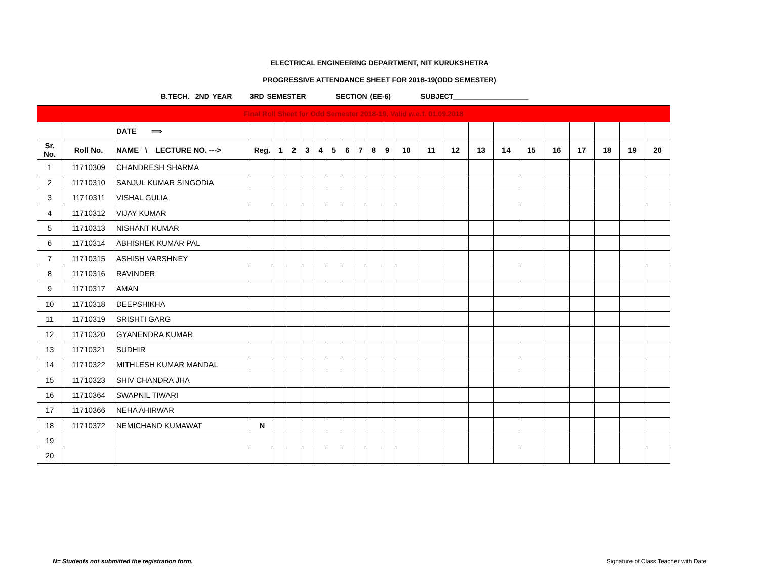ELECTRICAL ENGINEERING DEPARTMENT, NIT KURUKSHETRA
PROGRESSIVE ATTENDANCE SHEET FOR 2018-19(ODD SEMESTER)
B.TECH. 2ND YEAR 3RD SEMESTER SECTION (EE-6) SUBJECT___________________
| Final Roll Sheet for Odd Semester 2018-19, Valid w.e.f. 01.09.2018 | | | | | | | | | | | | | | | | | | | | | | | |
| | | DATE ⟹ | | | | | | | | | | | | | | | | | | | | | |
| Sr. No. | Roll No. | NAME \ LECTURE NO. ---> | Reg. | 1 | 2 | 3 | 4 | 5 | 6 | 7 | 8 | 9 | 10 | 11 | 12 | 13 | 14 | 15 | 16 | 17 | 18 | 19 | 20 |
| 1 | 11710309 | CHANDRESH SHARMA | | | | | | | | | | | | | | | | | | | | | |
| 2 | 11710310 | SANJUL KUMAR SINGODIA | | | | | | | | | | | | | | | | | | | | | |
| 3 | 11710311 | VISHAL GULIA | | | | | | | | | | | | | | | | | | | | | |
| 4 | 11710312 | VIJAY KUMAR | | | | | | | | | | | | | | | | | | | | | |
| 5 | 11710313 | NISHANT KUMAR | | | | | | | | | | | | | | | | | | | | | |
| 6 | 11710314 | ABHISHEK KUMAR PAL | | | | | | | | | | | | | | | | | | | | | |
| 7 | 11710315 | ASHISH VARSHNEY | | | | | | | | | | | | | | | | | | | | | |
| 8 | 11710316 | RAVINDER | | | | | | | | | | | | | | | | | | | | | |
| 9 | 11710317 | AMAN | | | | | | | | | | | | | | | | | | | | | |
| 10 | 11710318 | DEEPSHIKHA | | | | | | | | | | | | | | | | | | | | | |
| 11 | 11710319 | SRISHTI GARG | | | | | | | | | | | | | | | | | | | | | |
| 12 | 11710320 | GYANENDRA KUMAR | | | | | | | | | | | | | | | | | | | | | |
| 13 | 11710321 | SUDHIR | | | | | | | | | | | | | | | | | | | | | |
| 14 | 11710322 | MITHLESH KUMAR MANDAL | | | | | | | | | | | | | | | | | | | | | |
| 15 | 11710323 | SHIV CHANDRA JHA | | | | | | | | | | | | | | | | | | | | | |
| 16 | 11710364 | SWAPNIL TIWARI | | | | | | | | | | | | | | | | | | | | | |
| 17 | 11710366 | NEHA AHIRWAR | | | | | | | | | | | | | | | | | | | | | |
| 18 | 11710372 | NEMICHAND KUMAWAT | N | | | | | | | | | | | | | | | | | | | | |
| 19 | | | | | | | | | | | | | | | | | | | | | | | |
| 20 | | | | | | | | | | | | | | | | | | | | | | | |
N= Students not submitted the registration form. Signature of Class Teacher with Date